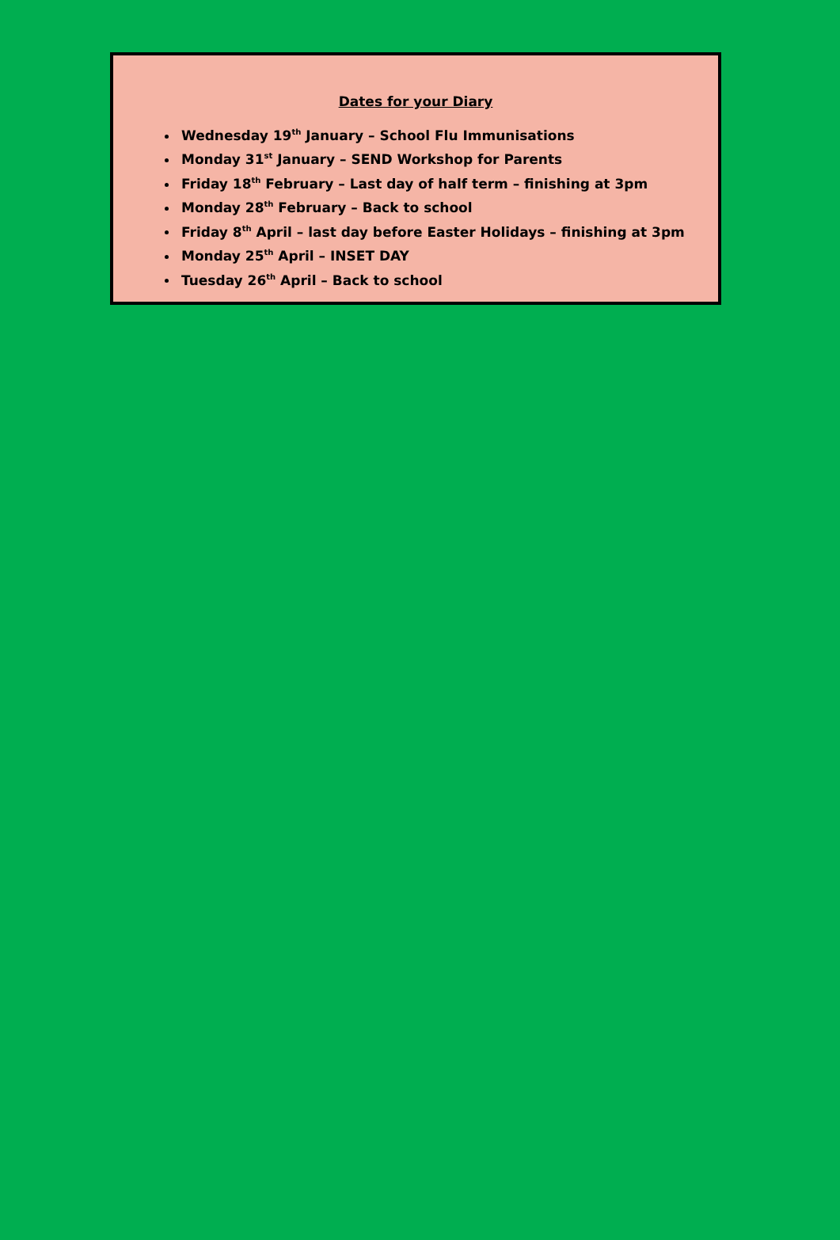Dates for your Diary
Wednesday 19<sup>th</sup> January – School Flu Immunisations
Monday 31<sup>st</sup> January – SEND Workshop for Parents
Friday 18<sup>th</sup> February – Last day of half term – finishing at 3pm
Monday 28<sup>th</sup> February – Back to school
Friday 8<sup>th</sup> April – last day before Easter Holidays – finishing at 3pm
Monday 25<sup>th</sup> April – INSET DAY
Tuesday 26<sup>th</sup> April – Back to school